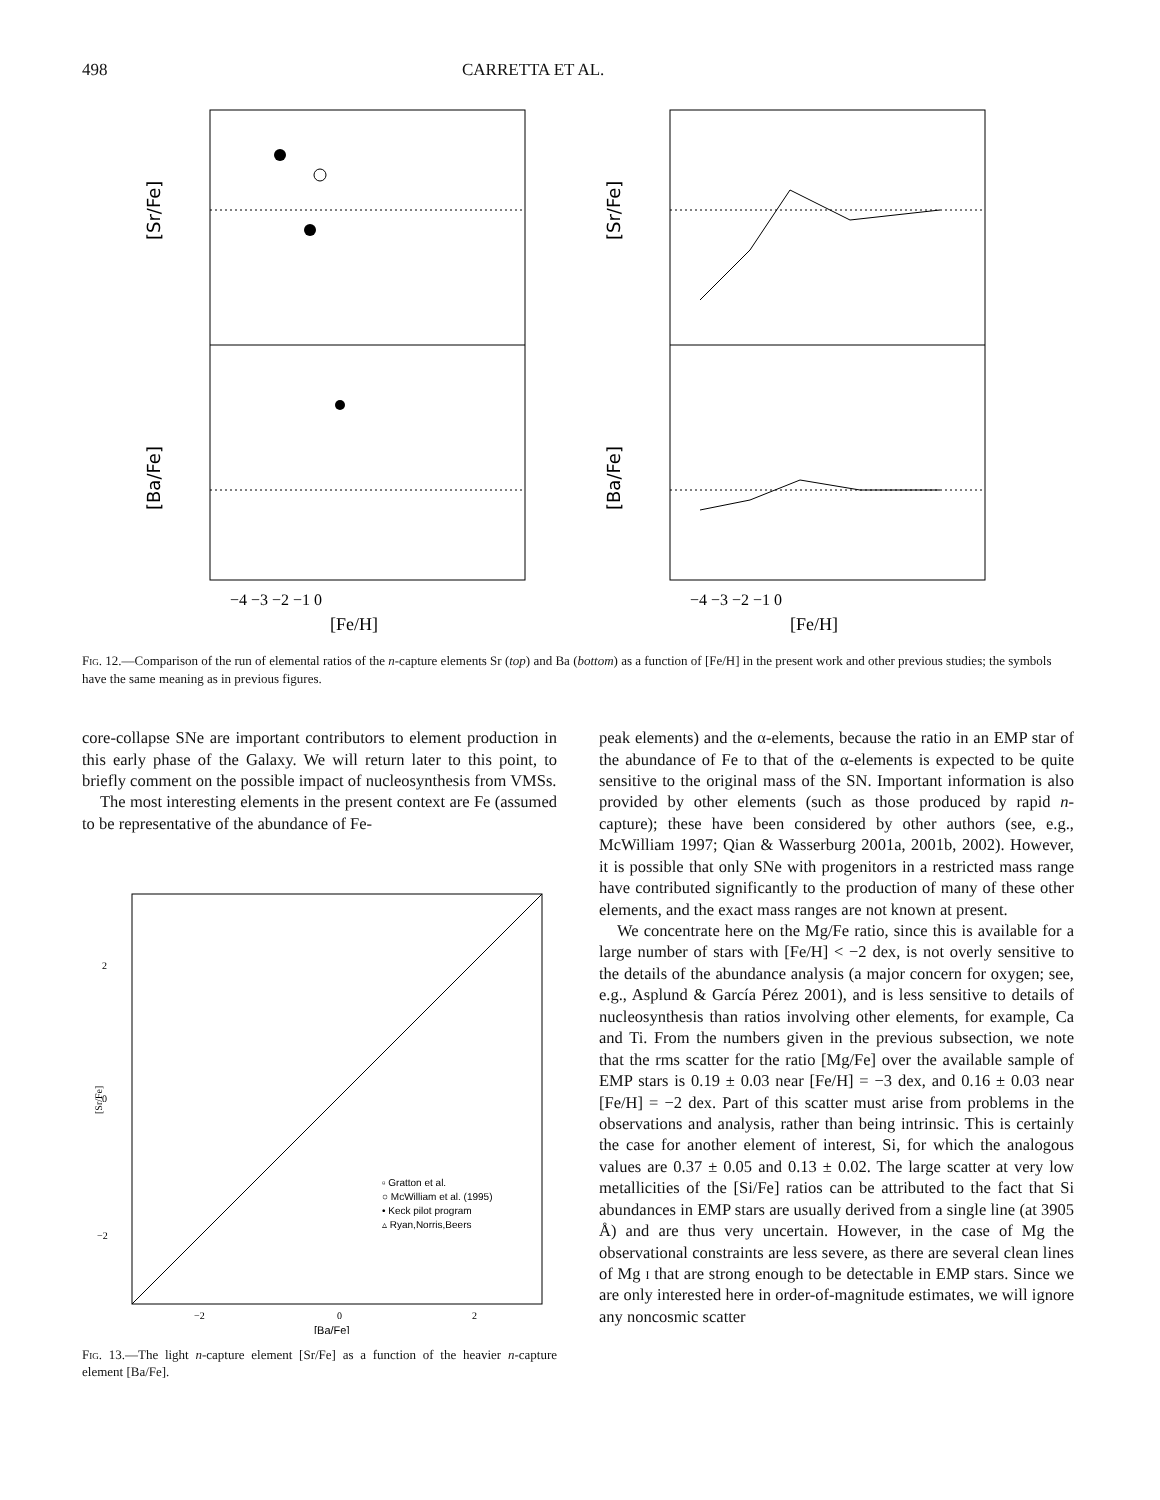498 CARRETTA ET AL.
[Sr/Fe]
[Ba/Fe]
−4 −3 −2 −1 0
[Fe/H]
[Sr/Fe]
[Ba/Fe]
−4 −3 −2 −1 0
[Fe/H]
Fig. 12.—Comparison of the run of elemental ratios of the n-capture elements Sr (top) and Ba (bottom) as a function of [Fe/H] in the present work and other previous studies; the symbols have the same meaning as in previous figures.
core-collapse SNe are important contributors to element production in this early phase of the Galaxy. We will return later to this point, to briefly comment on the possible impact of nucleosynthesis from VMSs.
The most interesting elements in the present context are Fe (assumed to be representative of the abundance of Fe-
2
0
−2
[Sr/Fe]
−2
0
2
[Ba/Fe]
▫ Gratton et al.
○ McWilliam et al. (1995)
• Keck pilot program
▵ Ryan,Norris,Beers
Fig. 13.—The light n-capture element [Sr/Fe] as a function of the heavier n-capture element [Ba/Fe].
peak elements) and the α-elements, because the ratio in an EMP star of the abundance of Fe to that of the α-elements is expected to be quite sensitive to the original mass of the SN. Important information is also provided by other elements (such as those produced by rapid n-capture); these have been considered by other authors (see, e.g., McWilliam 1997; Qian & Wasserburg 2001a, 2001b, 2002). However, it is possible that only SNe with progenitors in a restricted mass range have contributed significantly to the production of many of these other elements, and the exact mass ranges are not known at present.
We concentrate here on the Mg/Fe ratio, since this is available for a large number of stars with [Fe/H] < −2 dex, is not overly sensitive to the details of the abundance analysis (a major concern for oxygen; see, e.g., Asplund & García Pérez 2001), and is less sensitive to details of nucleosynthesis than ratios involving other elements, for example, Ca and Ti. From the numbers given in the previous subsection, we note that the rms scatter for the ratio [Mg/Fe] over the available sample of EMP stars is 0.19 ± 0.03 near [Fe/H] = −3 dex, and 0.16 ± 0.03 near [Fe/H] = −2 dex. Part of this scatter must arise from problems in the observations and analysis, rather than being intrinsic. This is certainly the case for another element of interest, Si, for which the analogous values are 0.37 ± 0.05 and 0.13 ± 0.02. The large scatter at very low metallicities of the [Si/Fe] ratios can be attributed to the fact that Si abundances in EMP stars are usually derived from a single line (at 3905 Å) and are thus very uncertain. However, in the case of Mg the observational constraints are less severe, as there are several clean lines of Mg i that are strong enough to be detectable in EMP stars. Since we are only interested here in order-of-magnitude estimates, we will ignore any noncosmic scatter